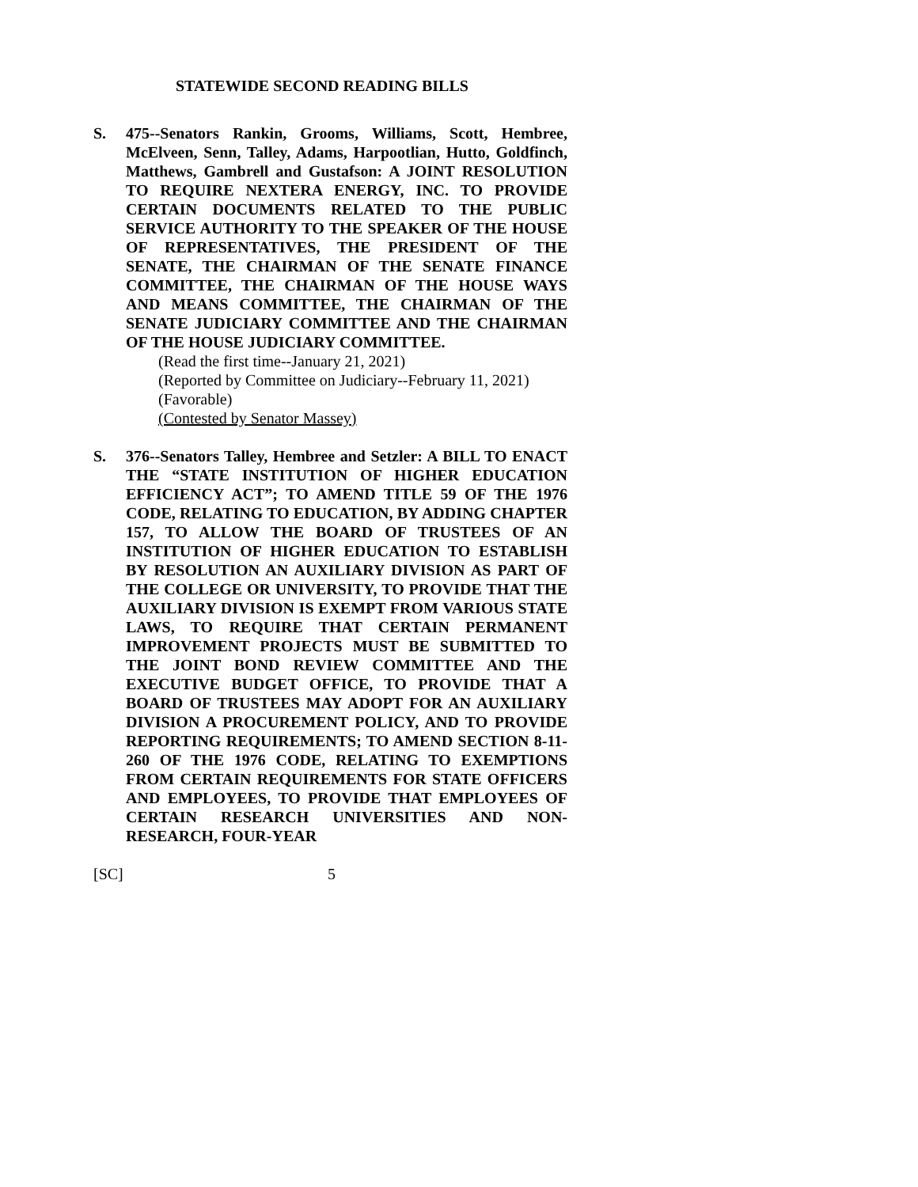STATEWIDE SECOND READING BILLS
S. 475--Senators Rankin, Grooms, Williams, Scott, Hembree, McElveen, Senn, Talley, Adams, Harpootlian, Hutto, Goldfinch, Matthews, Gambrell and Gustafson: A JOINT RESOLUTION TO REQUIRE NEXTERA ENERGY, INC. TO PROVIDE CERTAIN DOCUMENTS RELATED TO THE PUBLIC SERVICE AUTHORITY TO THE SPEAKER OF THE HOUSE OF REPRESENTATIVES, THE PRESIDENT OF THE SENATE, THE CHAIRMAN OF THE SENATE FINANCE COMMITTEE, THE CHAIRMAN OF THE HOUSE WAYS AND MEANS COMMITTEE, THE CHAIRMAN OF THE SENATE JUDICIARY COMMITTEE AND THE CHAIRMAN OF THE HOUSE JUDICIARY COMMITTEE.
(Read the first time--January 21, 2021)
(Reported by Committee on Judiciary--February 11, 2021)
(Favorable)
(Contested by Senator Massey)
S. 376--Senators Talley, Hembree and Setzler: A BILL TO ENACT THE “STATE INSTITUTION OF HIGHER EDUCATION EFFICIENCY ACT”; TO AMEND TITLE 59 OF THE 1976 CODE, RELATING TO EDUCATION, BY ADDING CHAPTER 157, TO ALLOW THE BOARD OF TRUSTEES OF AN INSTITUTION OF HIGHER EDUCATION TO ESTABLISH BY RESOLUTION AN AUXILIARY DIVISION AS PART OF THE COLLEGE OR UNIVERSITY, TO PROVIDE THAT THE AUXILIARY DIVISION IS EXEMPT FROM VARIOUS STATE LAWS, TO REQUIRE THAT CERTAIN PERMANENT IMPROVEMENT PROJECTS MUST BE SUBMITTED TO THE JOINT BOND REVIEW COMMITTEE AND THE EXECUTIVE BUDGET OFFICE, TO PROVIDE THAT A BOARD OF TRUSTEES MAY ADOPT FOR AN AUXILIARY DIVISION A PROCUREMENT POLICY, AND TO PROVIDE REPORTING REQUIREMENTS; TO AMEND SECTION 8-11-260 OF THE 1976 CODE, RELATING TO EXEMPTIONS FROM CERTAIN REQUIREMENTS FOR STATE OFFICERS AND EMPLOYEES, TO PROVIDE THAT EMPLOYEES OF CERTAIN RESEARCH UNIVERSITIES AND NON-RESEARCH, FOUR-YEAR
[SC] 5